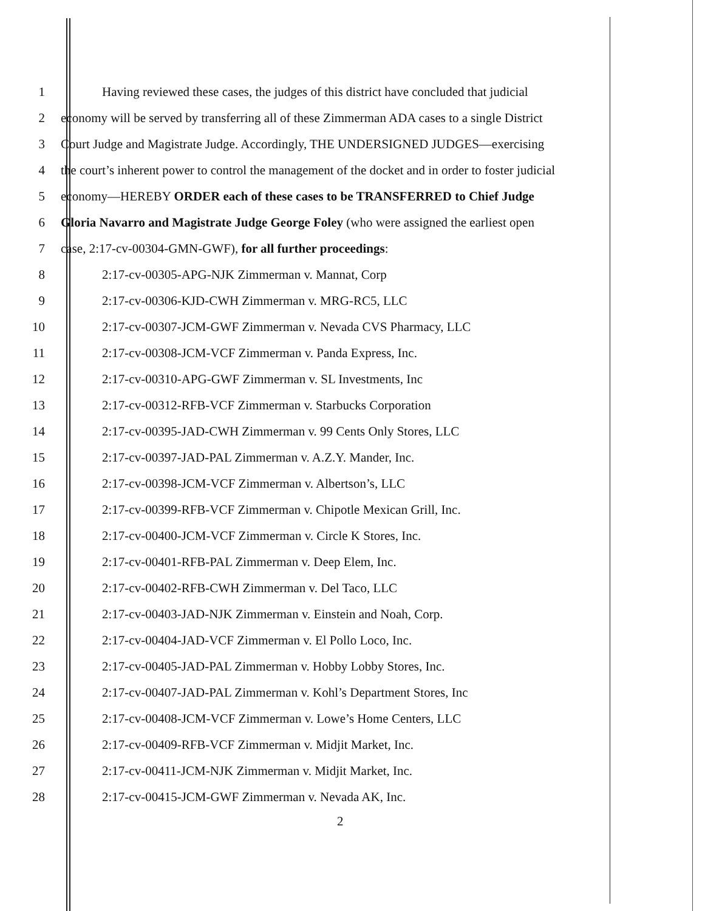1
Having reviewed these cases, the judges of this district have concluded that judicial
2
economy will be served by transferring all of these Zimmerman ADA cases to a single District
3
Court Judge and Magistrate Judge. Accordingly, THE UNDERSIGNED JUDGES—exercising
4
the court’s inherent power to control the management of the docket and in order to foster judicial
5
economy—HEREBY ORDER each of these cases to be TRANSFERRED to Chief Judge
6
Gloria Navarro and Magistrate Judge George Foley (who were assigned the earliest open
7
case, 2:17-cv-00304-GMN-GWF), for all further proceedings:
8
2:17-cv-00305-APG-NJK Zimmerman v. Mannat, Corp
9
2:17-cv-00306-KJD-CWH Zimmerman v. MRG-RC5, LLC
10
2:17-cv-00307-JCM-GWF Zimmerman v. Nevada CVS Pharmacy, LLC
11
2:17-cv-00308-JCM-VCF Zimmerman v. Panda Express, Inc.
12
2:17-cv-00310-APG-GWF Zimmerman v. SL Investments, Inc
13
2:17-cv-00312-RFB-VCF Zimmerman v. Starbucks Corporation
14
2:17-cv-00395-JAD-CWH Zimmerman v. 99 Cents Only Stores, LLC
15
2:17-cv-00397-JAD-PAL Zimmerman v. A.Z.Y. Mander, Inc.
16
2:17-cv-00398-JCM-VCF Zimmerman v. Albertson’s, LLC
17
2:17-cv-00399-RFB-VCF Zimmerman v. Chipotle Mexican Grill, Inc.
18
2:17-cv-00400-JCM-VCF Zimmerman v. Circle K Stores, Inc.
19
2:17-cv-00401-RFB-PAL Zimmerman v. Deep Elem, Inc.
20
2:17-cv-00402-RFB-CWH Zimmerman v. Del Taco, LLC
21
2:17-cv-00403-JAD-NJK Zimmerman v. Einstein and Noah, Corp.
22
2:17-cv-00404-JAD-VCF Zimmerman v. El Pollo Loco, Inc.
23
2:17-cv-00405-JAD-PAL Zimmerman v. Hobby Lobby Stores, Inc.
24
2:17-cv-00407-JAD-PAL Zimmerman v. Kohl’s Department Stores, Inc
25
2:17-cv-00408-JCM-VCF Zimmerman v. Lowe’s Home Centers, LLC
26
2:17-cv-00409-RFB-VCF Zimmerman v. Midjit Market, Inc.
27
2:17-cv-00411-JCM-NJK Zimmerman v. Midjit Market, Inc.
28
2:17-cv-00415-JCM-GWF Zimmerman v. Nevada AK, Inc.
2